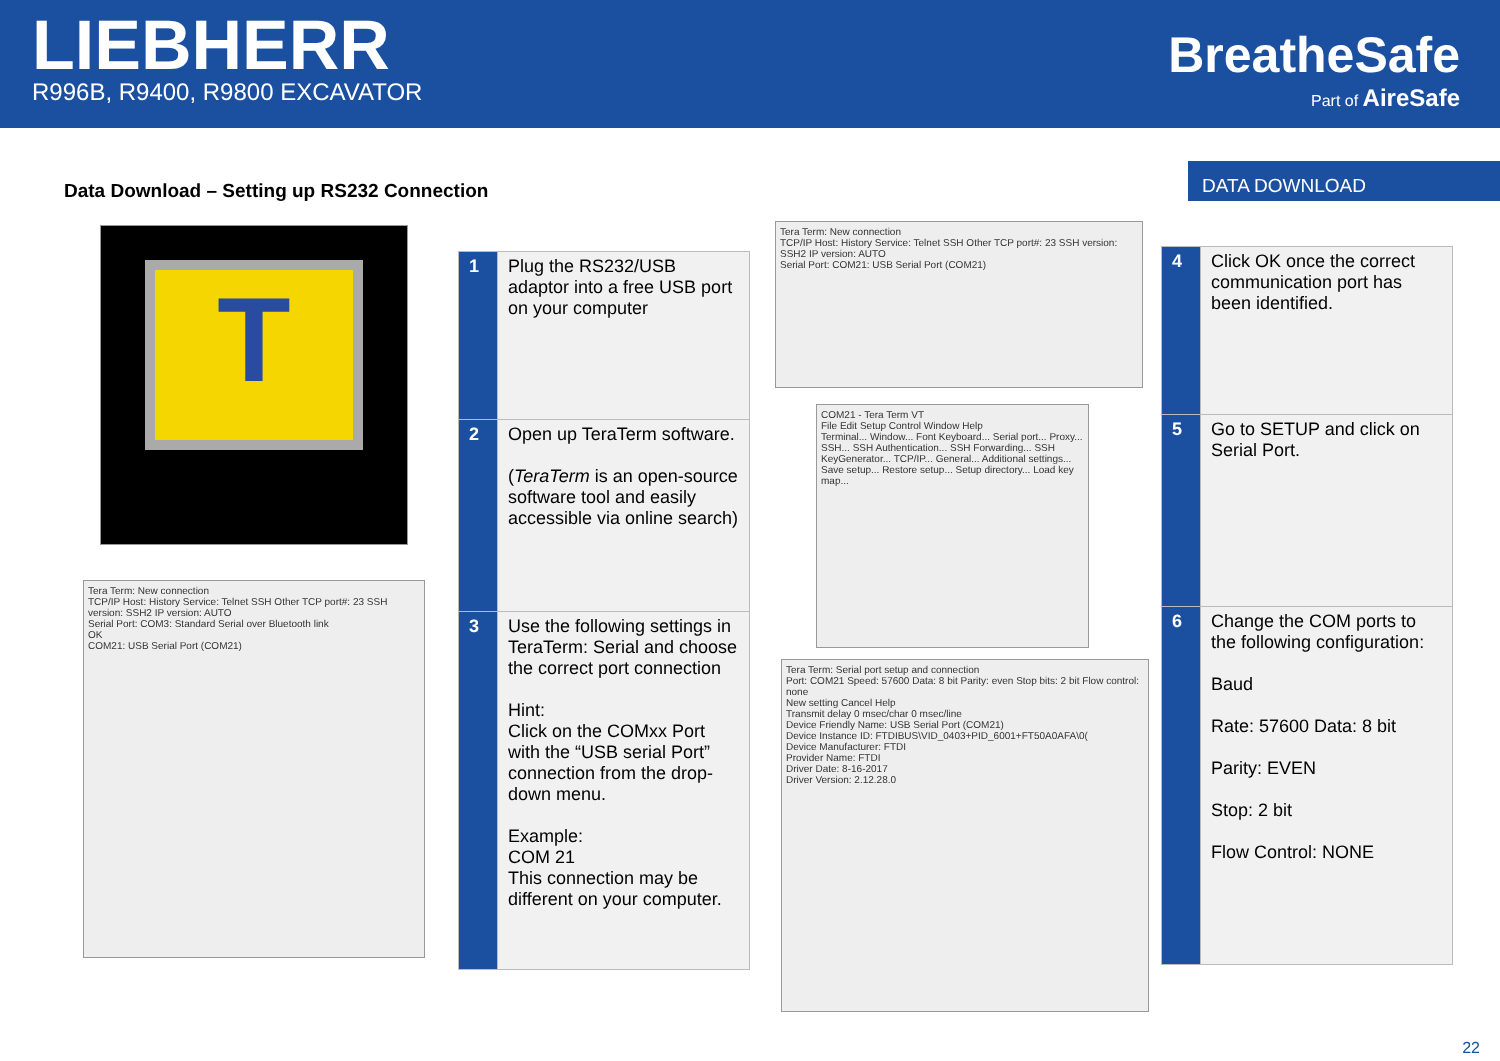LIEBHERR
R996B, R9400, R9800 EXCAVATOR
BreatheSafe
Part of AireSafe
DATA DOWNLOAD
Data Download – Setting up RS232 Connection
T
Tera Term: New connection
TCP/IP Host: History Service: Telnet SSH Other TCP port#: 23 SSH version: SSH2 IP version: AUTO
Serial Port: COM3: Standard Serial over Bluetooth link
OK
COM21: USB Serial Port (COM21)
| 1 | Plug the RS232/USB adaptor into a free USB port on your computer |
| 2 | Open up TeraTerm software. ( TeraTerm is an open-source software tool and easily accessible via online search) |
| 3 | Use the following settings in TeraTerm: Serial and choose the correct port connection Hint: Click on the COMxx Port with the “USB serial Port” connection from the drop-down menu. Example: COM 21 This connection may be different on your computer. |
Tera Term: New connection
TCP/IP Host: History Service: Telnet SSH Other TCP port#: 23 SSH version: SSH2 IP version: AUTO
Serial Port: COM21: USB Serial Port (COM21)
COM21 - Tera Term VT
File Edit Setup Control Window Help
Terminal... Window... Font Keyboard... Serial port... Proxy... SSH... SSH Authentication... SSH Forwarding... SSH KeyGenerator... TCP/IP... General... Additional settings... Save setup... Restore setup... Setup directory... Load key map...
Tera Term: Serial port setup and connection
Port: COM21 Speed: 57600 Data: 8 bit Parity: even Stop bits: 2 bit Flow control: none
New setting Cancel Help
Transmit delay 0 msec/char 0 msec/line
Device Friendly Name: USB Serial Port (COM21)
Device Instance ID: FTDIBUS\VID_0403+PID_6001+FT50A0AFA\0(
Device Manufacturer: FTDI
Provider Name: FTDI
Driver Date: 8-16-2017
Driver Version: 2.12.28.0
| 4 | Click OK once the correct communication port has been identified. |
| 5 | Go to SETUP and click on Serial Port. |
| 6 | Change the COM ports to the following configuration: Baud Rate: 57600 Data: 8 bit Parity: EVEN Stop: 2 bit Flow Control: NONE |
22